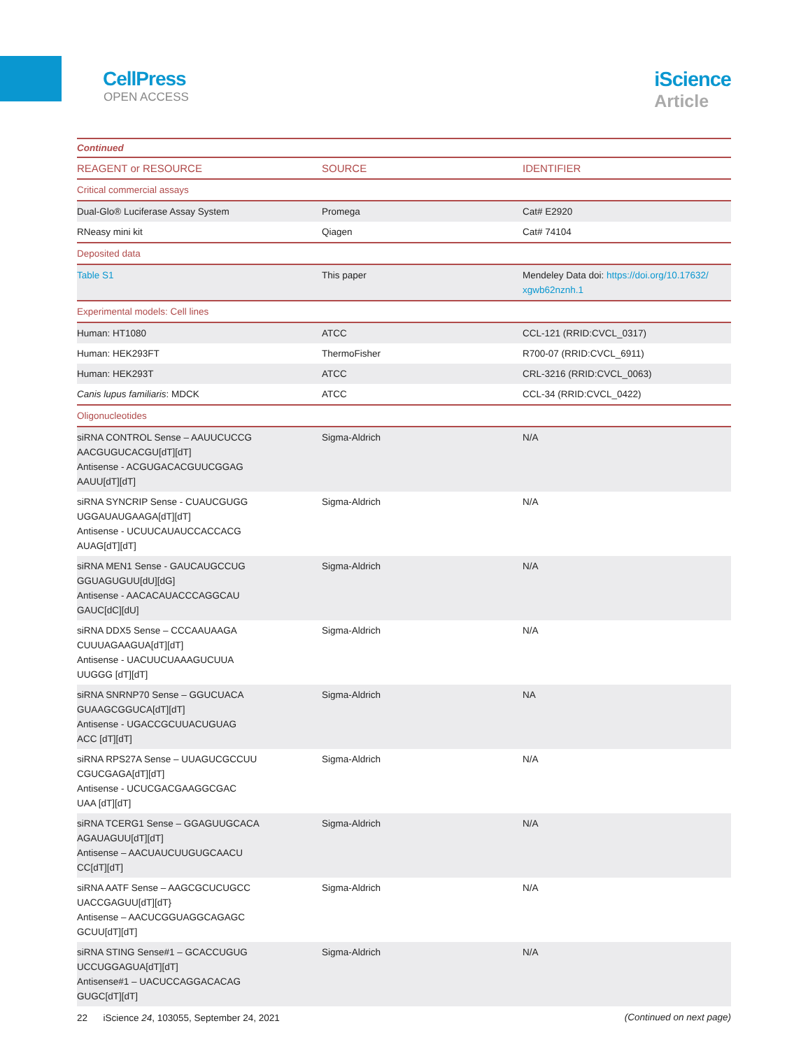CellPress
OPEN ACCESS
iScience
Article
| Continued | | |
| REAGENT or RESOURCE | SOURCE | IDENTIFIER |
| Critical commercial assays | | |
| Dual-Glo® Luciferase Assay System | Promega | Cat# E2920 |
| RNeasy mini kit | Qiagen | Cat# 74104 |
| Deposited data | | |
| Table S1 | This paper | Mendeley Data doi: https://doi.org/10.17632/ xgwb62nznh.1 |
| Experimental models: Cell lines | | |
| Human: HT1080 | ATCC | CCL-121 (RRID:CVCL_0317) |
| Human: HEK293FT | ThermoFisher | R700-07 (RRID:CVCL_6911) |
| Human: HEK293T | ATCC | CRL-3216 (RRID:CVCL_0063) |
| Canis lupus familiaris : MDCK | ATCC | CCL-34 (RRID:CVCL_0422) |
| Oligonucleotides | | |
| siRNA CONTROL Sense – AAUUCUCCG AACGUGUCACGU[dT][dT] Antisense - ACGUGACACGUUCGGAG AAUU[dT][dT] | Sigma-Aldrich | N/A |
| siRNA SYNCRIP Sense - CUAUCGUGG UGGAUAUGAAGA[dT][dT] Antisense - UCUUCAUAUCCACCACG AUAG[dT][dT] | Sigma-Aldrich | N/A |
| siRNA MEN1 Sense - GAUCAUGCCUG GGUAGUGUU[dU][dG] Antisense - AACACAUACCCAGGCAU GAUC[dC][dU] | Sigma-Aldrich | N/A |
| siRNA DDX5 Sense – CCCAAUAAGA CUUUAGAAGUA[dT][dT] Antisense - UACUUCUAAAGUCUUA UUGGG [dT][dT] | Sigma-Aldrich | N/A |
| siRNA SNRNP70 Sense – GGUCUACA GUAAGCGGUCA[dT][dT] Antisense - UGACCGCUUACUGUAG ACC [dT][dT] | Sigma-Aldrich | NA |
| siRNA RPS27A Sense – UUAGUCGCCUU CGUCGAGA[dT][dT] Antisense - UCUCGACGAAGGCGAC UAA [dT][dT] | Sigma-Aldrich | N/A |
| siRNA TCERG1 Sense – GGAGUUGCACA AGAUAGUU[dT][dT] Antisense – AACUAUCUUGUGCAACU CC[dT][dT] | Sigma-Aldrich | N/A |
| siRNA AATF Sense – AAGCGCUCUGCC UACCGAGUU[dT][dT} Antisense – AACUCGGUAGGCAGAGC GCUU[dT][dT] | Sigma-Aldrich | N/A |
| siRNA STING Sense#1 – GCACCUGUG UCCUGGAGUA[dT][dT] Antisense#1 – UACUCCAGGACACAG GUGC[dT][dT] | Sigma-Aldrich | N/A |
(Continued on next page)
22 iScience 24, 103055, September 24, 2021